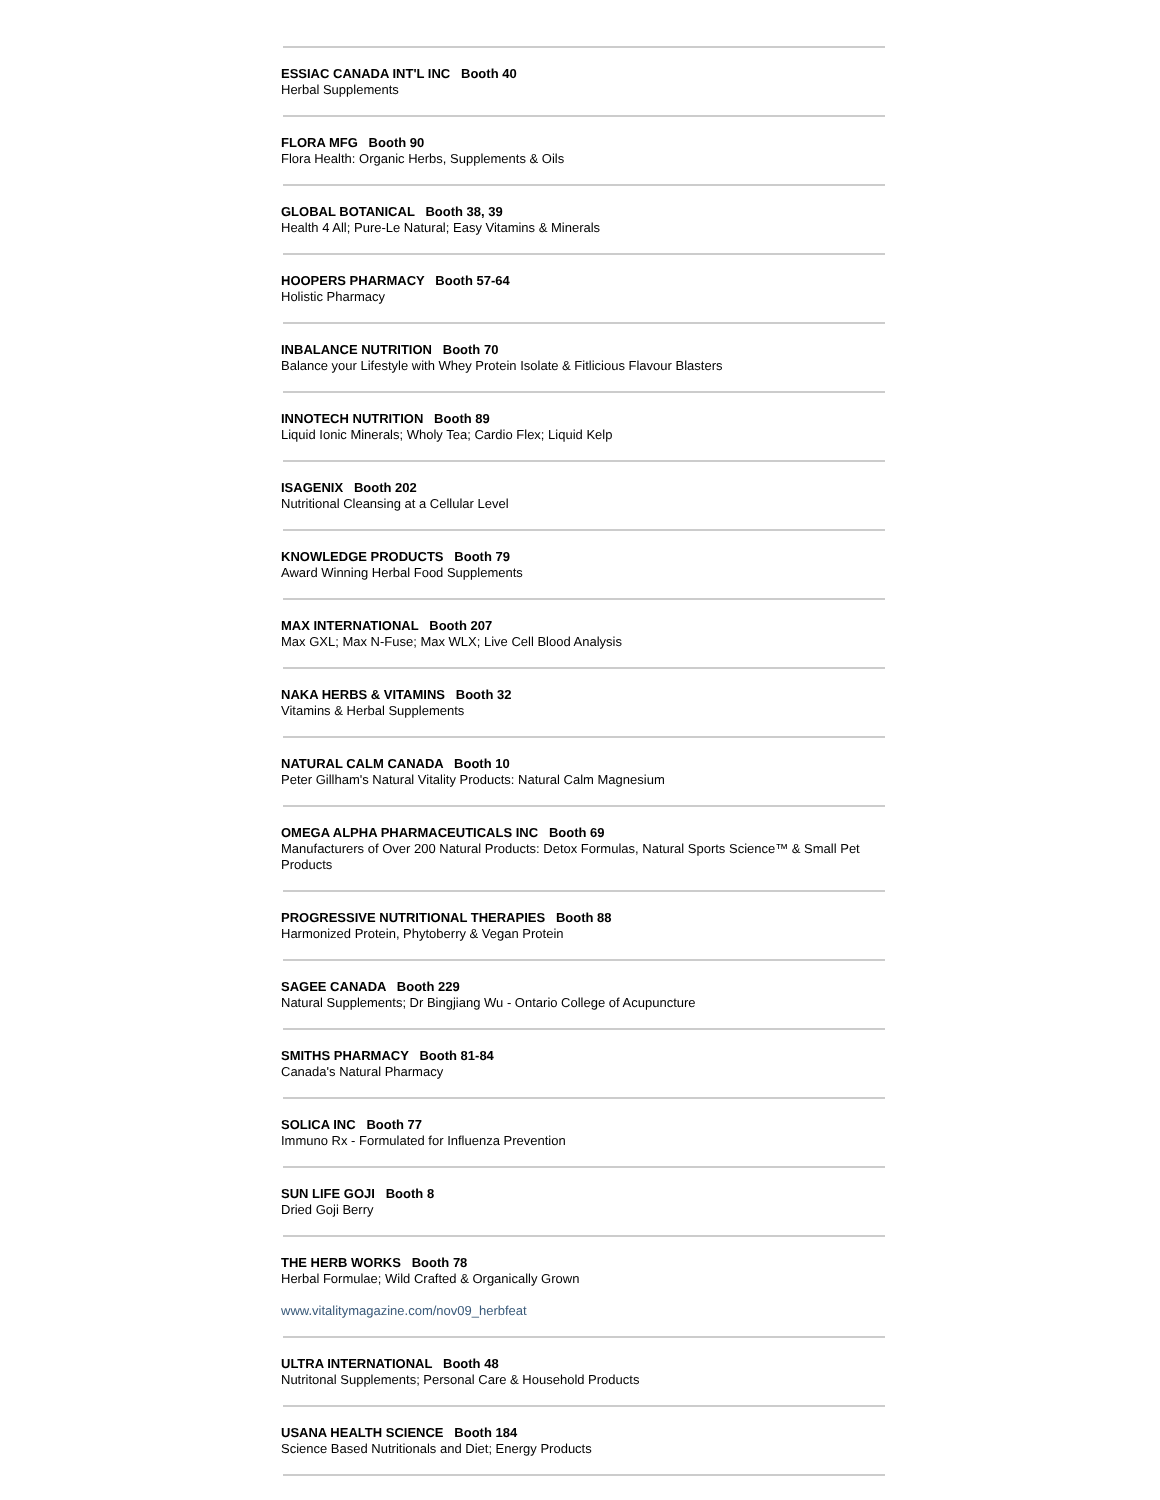ESSIAC CANADA INT'L INC Booth 40
Herbal Supplements
FLORA MFG Booth 90
Flora Health: Organic Herbs, Supplements & Oils
GLOBAL BOTANICAL Booth 38, 39
Health 4 All; Pure-Le Natural; Easy Vitamins & Minerals
HOOPERS PHARMACY Booth 57-64
Holistic Pharmacy
INBALANCE NUTRITION Booth 70
Balance your Lifestyle with Whey Protein Isolate & Fitlicious Flavour Blasters
INNOTECH NUTRITION Booth 89
Liquid Ionic Minerals; Wholy Tea; Cardio Flex; Liquid Kelp
ISAGENIX Booth 202
Nutritional Cleansing at a Cellular Level
KNOWLEDGE PRODUCTS Booth 79
Award Winning Herbal Food Supplements
MAX INTERNATIONAL Booth 207
Max GXL; Max N-Fuse; Max WLX; Live Cell Blood Analysis
NAKA HERBS & VITAMINS Booth 32
Vitamins & Herbal Supplements
NATURAL CALM CANADA Booth 10
Peter Gillham's Natural Vitality Products: Natural Calm Magnesium
OMEGA ALPHA PHARMACEUTICALS INC Booth 69
Manufacturers of Over 200 Natural Products: Detox Formulas, Natural Sports Science™ & Small Pet Products
PROGRESSIVE NUTRITIONAL THERAPIES Booth 88
Harmonized Protein, Phytoberry & Vegan Protein
SAGEE CANADA Booth 229
Natural Supplements; Dr Bingjiang Wu - Ontario College of Acupuncture
SMITHS PHARMACY Booth 81-84
Canada's Natural Pharmacy
SOLICA INC Booth 77
Immuno Rx - Formulated for Influenza Prevention
SUN LIFE GOJI Booth 8
Dried Goji Berry
THE HERB WORKS Booth 78
Herbal Formulae; Wild Crafted & Organically Grown
www.vitalitymagazine.com/nov09_herbfeat
ULTRA INTERNATIONAL Booth 48
Nutritonal Supplements; Personal Care & Household Products
USANA HEALTH SCIENCE Booth 184
Science Based Nutritionals and Diet; Energy Products